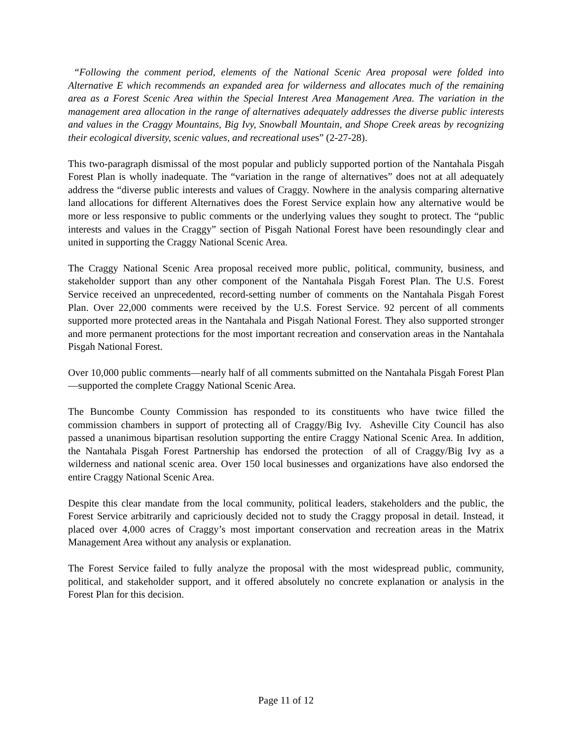“Following the comment period, elements of the National Scenic Area proposal were folded into Alternative E which recommends an expanded area for wilderness and allocates much of the remaining area as a Forest Scenic Area within the Special Interest Area Management Area. The variation in the management area allocation in the range of alternatives adequately addresses the diverse public interests and values in the Craggy Mountains, Big Ivy, Snowball Mountain, and Shope Creek areas by recognizing their ecological diversity, scenic values, and recreational uses” (2-27-28).
This two-paragraph dismissal of the most popular and publicly supported portion of the Nantahala Pisgah Forest Plan is wholly inadequate. The “variation in the range of alternatives” does not at all adequately address the “diverse public interests and values of Craggy. Nowhere in the analysis comparing alternative land allocations for different Alternatives does the Forest Service explain how any alternative would be more or less responsive to public comments or the underlying values they sought to protect. The “public interests and values in the Craggy” section of Pisgah National Forest have been resoundingly clear and united in supporting the Craggy National Scenic Area.
The Craggy National Scenic Area proposal received more public, political, community, business, and stakeholder support than any other component of the Nantahala Pisgah Forest Plan. The U.S. Forest Service received an unprecedented, record-setting number of comments on the Nantahala Pisgah Forest Plan. Over 22,000 comments were received by the U.S. Forest Service. 92 percent of all comments supported more protected areas in the Nantahala and Pisgah National Forest. They also supported stronger and more permanent protections for the most important recreation and conservation areas in the Nantahala Pisgah National Forest.
Over 10,000 public comments—nearly half of all comments submitted on the Nantahala Pisgah Forest Plan—supported the complete Craggy National Scenic Area.
The Buncombe County Commission has responded to its constituents who have twice filled the commission chambers in support of protecting all of Craggy/Big Ivy. Asheville City Council has also passed a unanimous bipartisan resolution supporting the entire Craggy National Scenic Area. In addition, the Nantahala Pisgah Forest Partnership has endorsed the protection of all of Craggy/Big Ivy as a wilderness and national scenic area. Over 150 local businesses and organizations have also endorsed the entire Craggy National Scenic Area.
Despite this clear mandate from the local community, political leaders, stakeholders and the public, the Forest Service arbitrarily and capriciously decided not to study the Craggy proposal in detail. Instead, it placed over 4,000 acres of Craggy’s most important conservation and recreation areas in the Matrix Management Area without any analysis or explanation.
The Forest Service failed to fully analyze the proposal with the most widespread public, community, political, and stakeholder support, and it offered absolutely no concrete explanation or analysis in the Forest Plan for this decision.
Page 11 of 12